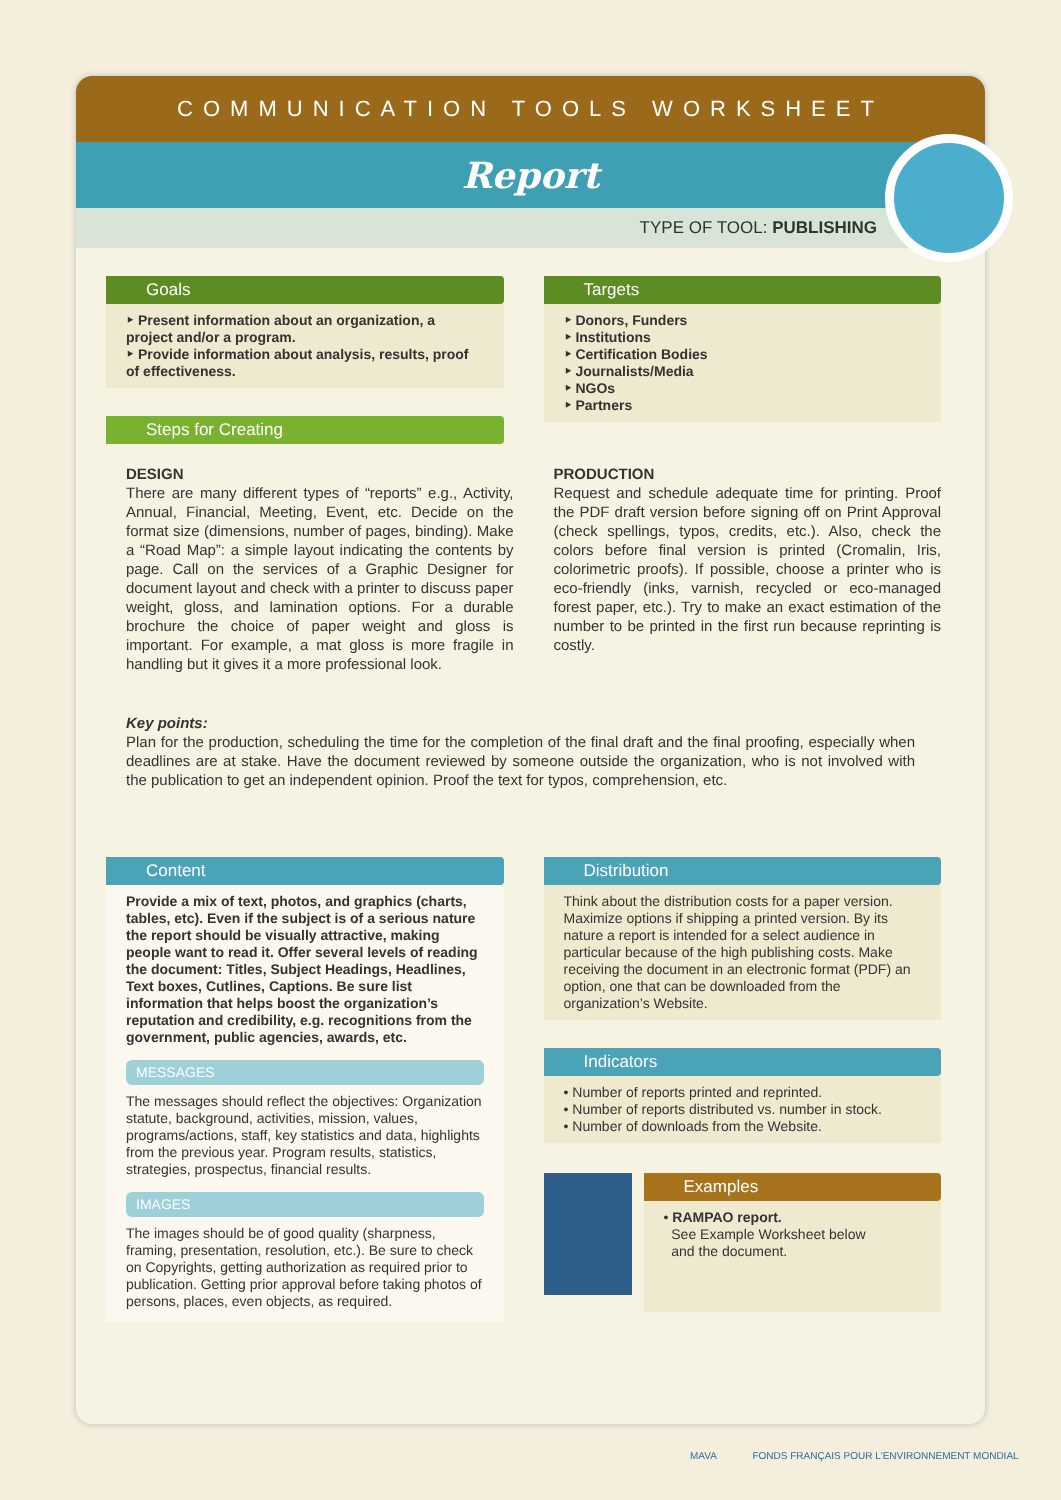COMMUNICATION TOOLS WORKSHEET
Report
TYPE OF TOOL: PUBLISHING
Goals
‣ Present information about an organization, a project and/or a program.
‣ Provide information about analysis, results, proof of effectiveness.
Steps for Creating
Targets
‣ Donors, Funders
‣ Institutions
‣ Certification Bodies
‣ Journalists/Media
‣ NGOs
‣ Partners
DESIGN
There are many different types of “reports” e.g., Activity, Annual, Financial, Meeting, Event, etc. Decide on the format size (dimensions, number of pages, binding). Make a “Road Map”: a simple layout indicating the contents by page. Call on the services of a Graphic Designer for document layout and check with a printer to discuss paper weight, gloss, and lamination options. For a durable brochure the choice of paper weight and gloss is important. For example, a mat gloss is more fragile in handling but it gives it a more professional look.
PRODUCTION
Request and schedule adequate time for printing. Proof the PDF draft version before signing off on Print Approval (check spellings, typos, credits, etc.). Also, check the colors before final version is printed (Cromalin, Iris, colorimetric proofs). If possible, choose a printer who is eco-friendly (inks, varnish, recycled or eco-managed forest paper, etc.). Try to make an exact estimation of the number to be printed in the first run because reprinting is costly.
Key points:
Plan for the production, scheduling the time for the completion of the final draft and the final proofing, especially when deadlines are at stake. Have the document reviewed by someone outside the organization, who is not involved with the publication to get an independent opinion. Proof the text for typos, comprehension, etc.
Content
Provide a mix of text, photos, and graphics (charts, tables, etc). Even if the subject is of a serious nature the report should be visually attractive, making people want to read it. Offer several levels of reading the document: Titles, Subject Headings, Headlines, Text boxes, Cutlines, Captions. Be sure list information that helps boost the organization’s reputation and credibility, e.g. recognitions from the government, public agencies, awards, etc.
MESSAGES
The messages should reflect the objectives: Organization statute, background, activities, mission, values, programs/actions, staff, key statistics and data, highlights from the previous year. Program results, statistics, strategies, prospectus, financial results.
IMAGES
The images should be of good quality (sharpness, framing, presentation, resolution, etc.). Be sure to check on Copyrights, getting authorization as required prior to publication. Getting prior approval before taking photos of persons, places, even objects, as required.
Distribution
Think about the distribution costs for a paper version. Maximize options if shipping a printed version. By its nature a report is intended for a select audience in particular because of the high publishing costs. Make receiving the document in an electronic format (PDF) an option, one that can be downloaded from the organization’s Website.
Indicators
• Number of reports printed and reprinted.
• Number of reports distributed vs. number in stock.
• Number of downloads from the Website.
Examples
• RAMPAO report.
See Example Worksheet below
and the document.
MAVA FONDS FRANÇAIS POUR L'ENVIRONNEMENT MONDIAL